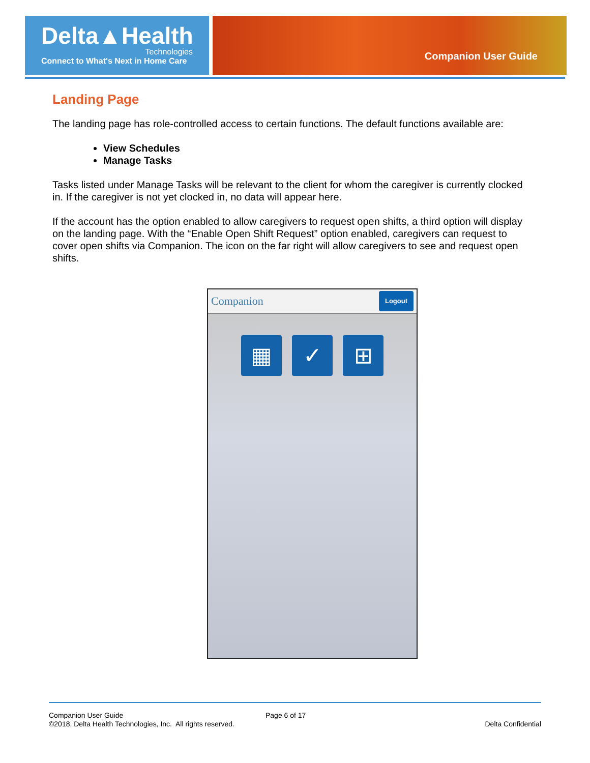Delta▲Health
Technologies
Connect to What's Next in Home Care
Companion User Guide
Landing Page
The landing page has role-controlled access to certain functions. The default functions available are:
View Schedules
Manage Tasks
Tasks listed under Manage Tasks will be relevant to the client for whom the caregiver is currently clocked in. If the caregiver is not yet clocked in, no data will appear here.
If the account has the option enabled to allow caregivers to request open shifts, a third option will display on the landing page. With the “Enable Open Shift Request” option enabled, caregivers can request to cover open shifts via Companion. The icon on the far right will allow caregivers to see and request open shifts.
Companion Logout
▦ ✓ ⊞
Companion User Guide Page 6 of 17
©2018, Delta Health Technologies, Inc. All rights reserved. Delta Confidential